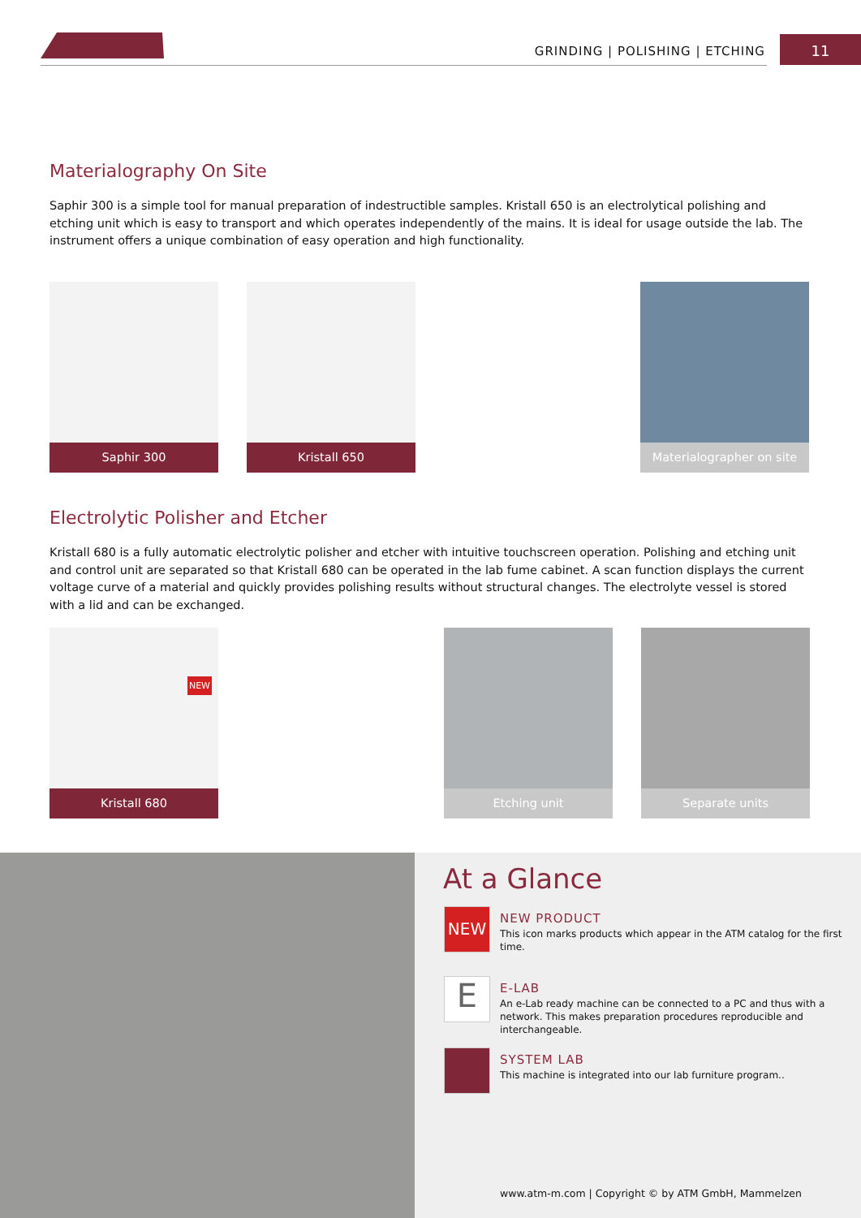GRINDING | POLISHING | ETCHING 11
Materialography On Site
Saphir 300 is a simple tool for manual preparation of indestructible samples. Kristall 650 is an electrolytical polishing and etching unit which is easy to transport and which operates independently of the mains. It is ideal for usage outside the lab. The instrument offers a unique combination of easy operation and high functionality.
Saphir 300 Kristall 650
Materialographer on site
Electrolytic Polisher and Etcher
Kristall 680 is a fully automatic electrolytic polisher and etcher with intuitive touchscreen operation. Polishing and etching unit and control unit are separated so that Kristall 680 can be operated in the lab fume cabinet. A scan function displays the current voltage curve of a material and quickly provides polishing results without structural changes. The electrolyte vessel is stored with a lid and can be exchanged.
NEW
Kristall 680
Etching unit Separate units
At a Glance
NEW
NEW PRODUCT
This icon marks products which appear in the ATM catalog for the first time.
E
E-LAB
An e-Lab ready machine can be connected to a PC and thus with a network. This makes preparation procedures reproducible and interchangeable.
SYSTEM LAB
This machine is integrated into our lab furniture program..
www.atm-m.com | Copyright © by ATM GmbH, Mammelzen